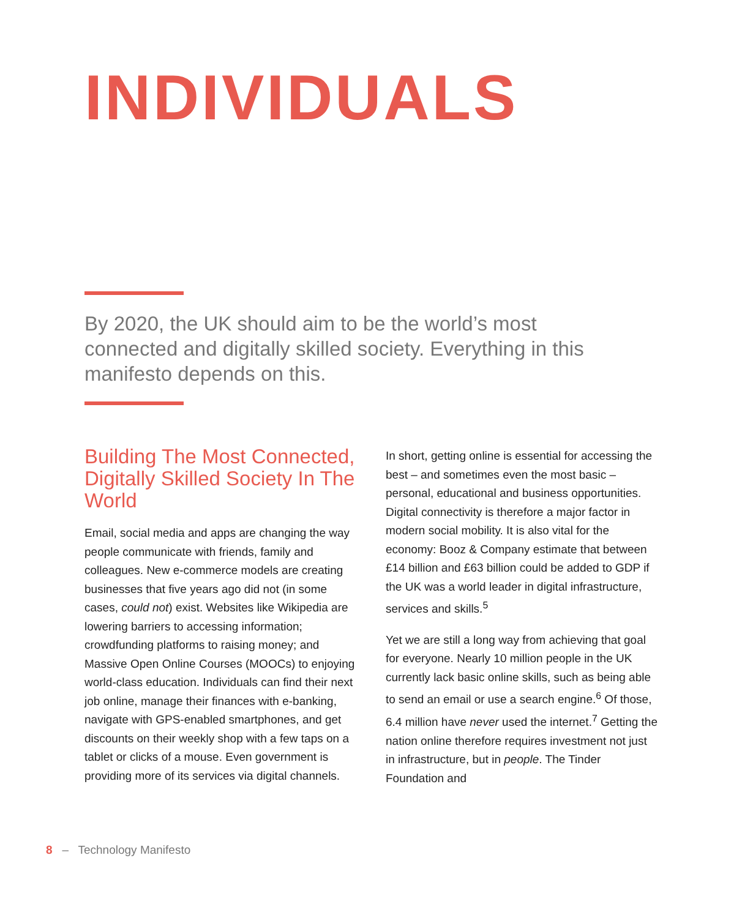INDIVIDUALS
By 2020, the UK should aim to be the world’s most connected and digitally skilled society. Everything in this manifesto depends on this.
Building The Most Connected, Digitally Skilled Society In The World
Email, social media and apps are changing the way people communicate with friends, family and colleagues. New e-commerce models are creating businesses that five years ago did not (in some cases, could not) exist. Websites like Wikipedia are lowering barriers to accessing information; crowdfunding platforms to raising money; and Massive Open Online Courses (MOOCs) to enjoying world-class education. Individuals can find their next job online, manage their finances with e-banking, navigate with GPS-enabled smartphones, and get discounts on their weekly shop with a few taps on a tablet or clicks of a mouse. Even government is providing more of its services via digital channels.
In short, getting online is essential for accessing the best – and sometimes even the most basic – personal, educational and business opportunities. Digital connectivity is therefore a major factor in modern social mobility. It is also vital for the economy: Booz & Company estimate that between £14 billion and £63 billion could be added to GDP if the UK was a world leader in digital infrastructure, services and skills.<sup>5</sup>
Yet we are still a long way from achieving that goal for everyone. Nearly 10 million people in the UK currently lack basic online skills, such as being able to send an email or use a search engine.<sup>6</sup> Of those, 6.4 million have never used the internet.<sup>7</sup> Getting the nation online there­fore requires investment not just in infrastruc­ture, but in people. The Tinder Foundation and
8 – Technology Manifesto